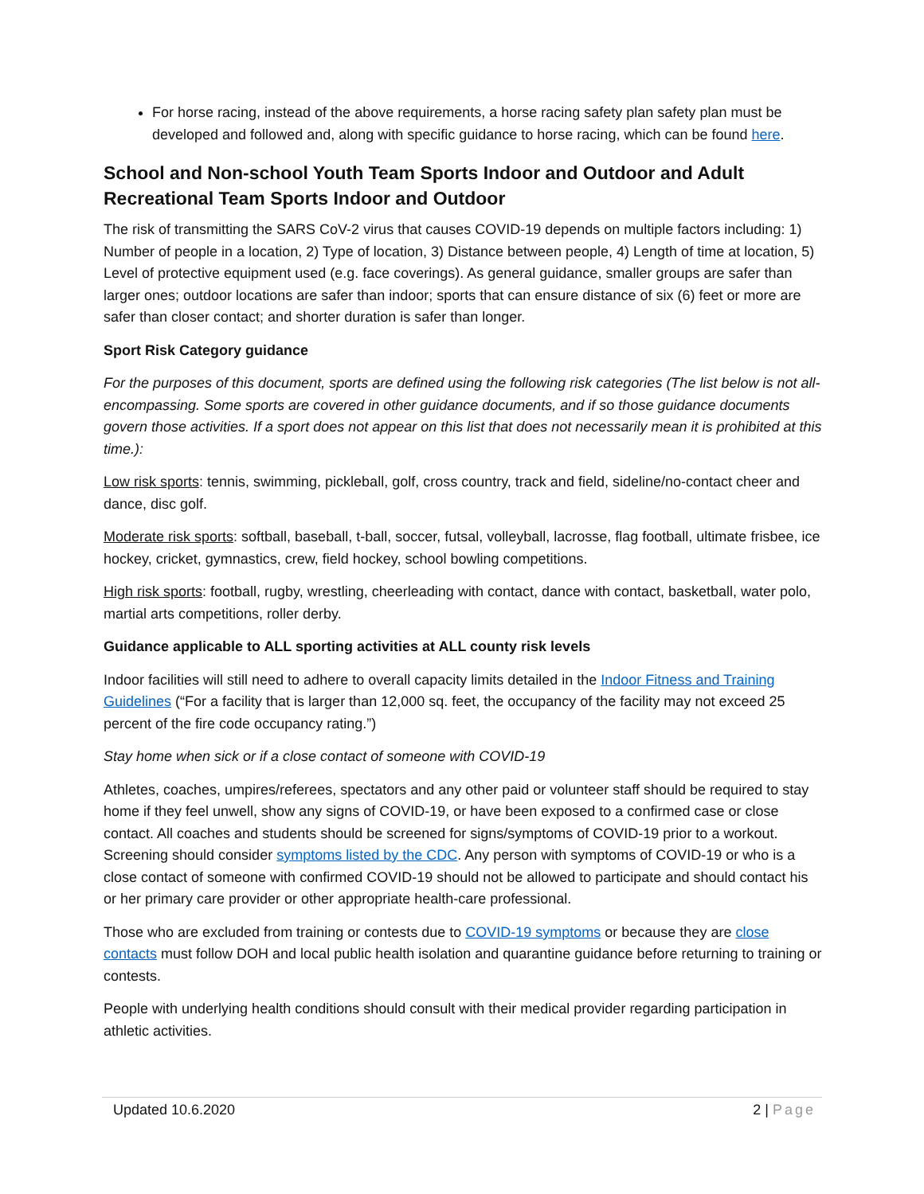For horse racing, instead of the above requirements, a horse racing safety plan safety plan must be developed and followed and, along with specific guidance to horse racing, which can be found here.
School and Non-school Youth Team Sports Indoor and Outdoor and Adult Recreational Team Sports Indoor and Outdoor
The risk of transmitting the SARS CoV-2 virus that causes COVID-19 depends on multiple factors including: 1) Number of people in a location, 2) Type of location, 3) Distance between people, 4) Length of time at location, 5) Level of protective equipment used (e.g. face coverings). As general guidance, smaller groups are safer than larger ones; outdoor locations are safer than indoor; sports that can ensure distance of six (6) feet or more are safer than closer contact; and shorter duration is safer than longer.
Sport Risk Category guidance
For the purposes of this document, sports are defined using the following risk categories (The list below is not all-encompassing. Some sports are covered in other guidance documents, and if so those guidance documents govern those activities. If a sport does not appear on this list that does not necessarily mean it is prohibited at this time.):
Low risk sports: tennis, swimming, pickleball, golf, cross country, track and field, sideline/no-contact cheer and dance, disc golf.
Moderate risk sports: softball, baseball, t-ball, soccer, futsal, volleyball, lacrosse, flag football, ultimate frisbee, ice hockey, cricket, gymnastics, crew, field hockey, school bowling competitions.
High risk sports: football, rugby, wrestling, cheerleading with contact, dance with contact, basketball, water polo, martial arts competitions, roller derby.
Guidance applicable to ALL sporting activities at ALL county risk levels
Indoor facilities will still need to adhere to overall capacity limits detailed in the Indoor Fitness and Training Guidelines (“For a facility that is larger than 12,000 sq. feet, the occupancy of the facility may not exceed 25 percent of the fire code occupancy rating.”)
Stay home when sick or if a close contact of someone with COVID-19
Athletes, coaches, umpires/referees, spectators and any other paid or volunteer staff should be required to stay home if they feel unwell, show any signs of COVID-19, or have been exposed to a confirmed case or close contact. All coaches and students should be screened for signs/symptoms of COVID-19 prior to a workout. Screening should consider symptoms listed by the CDC. Any person with symptoms of COVID-19 or who is a close contact of someone with confirmed COVID-19 should not be allowed to participate and should contact his or her primary care provider or other appropriate health-care professional.
Those who are excluded from training or contests due to COVID-19 symptoms or because they are close contacts must follow DOH and local public health isolation and quarantine guidance before returning to training or contests.
People with underlying health conditions should consult with their medical provider regarding participation in athletic activities.
Updated 10.6.2020 2 | Page